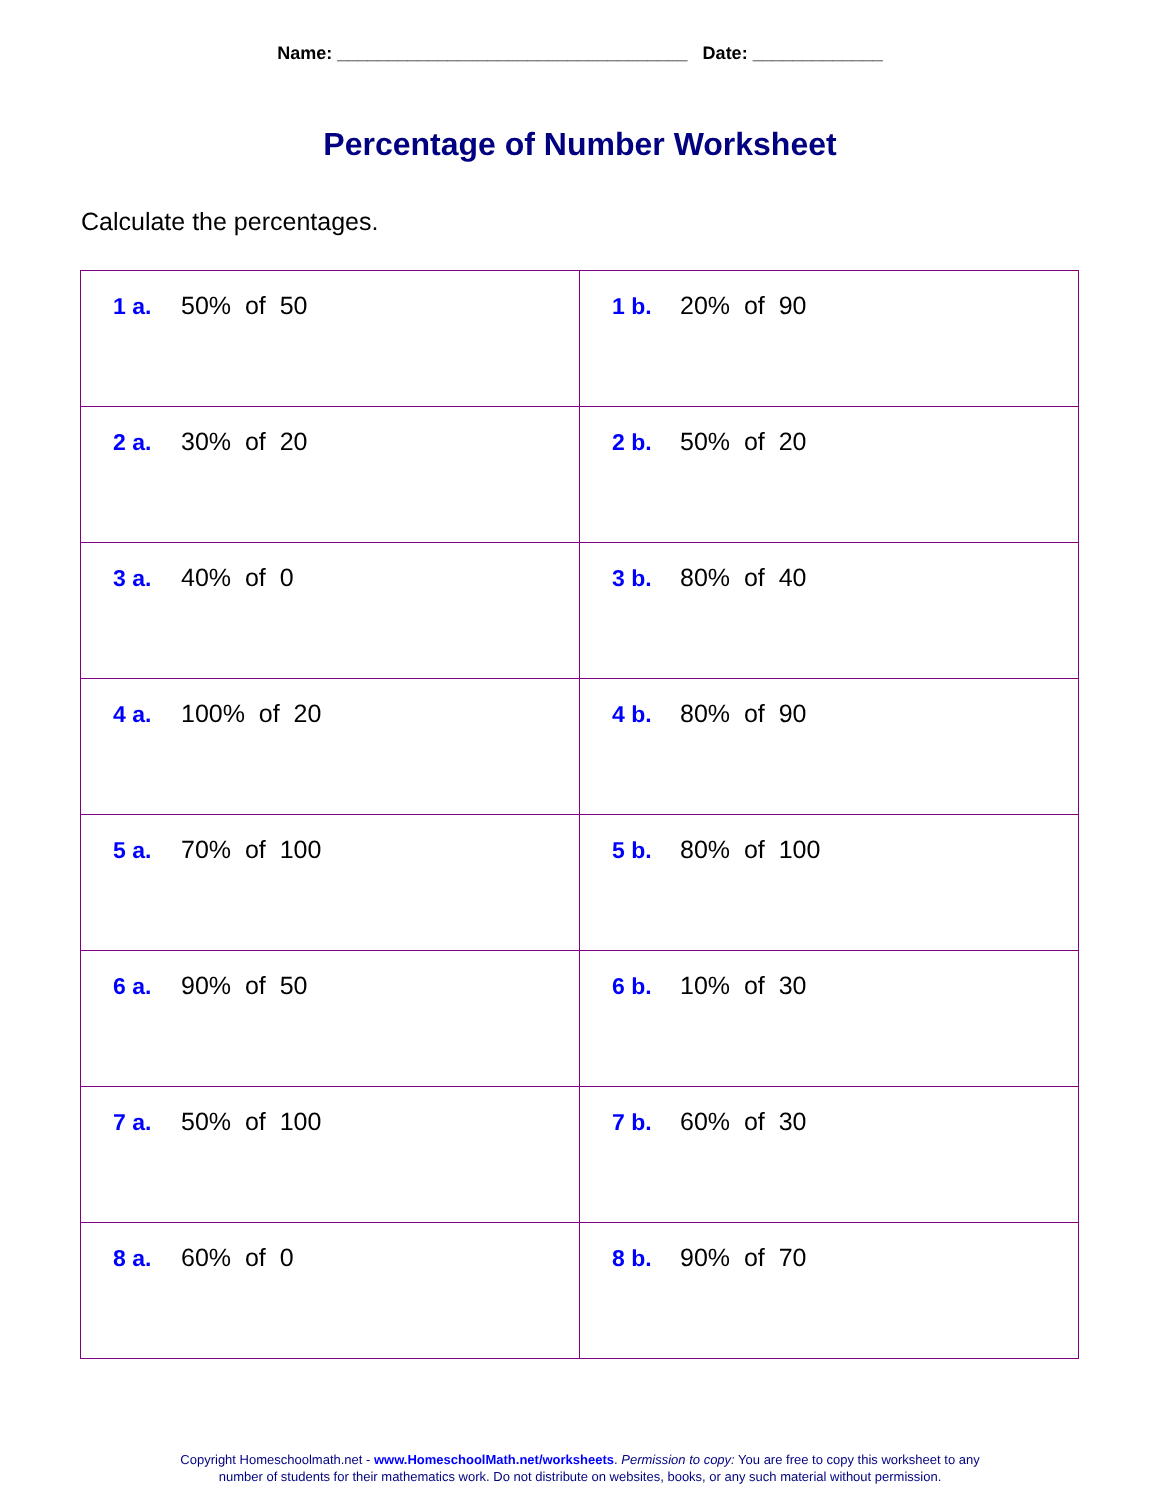Name: ___________________________________ Date: _____________
Percentage of Number Worksheet
Calculate the percentages.
| 1 a. 50% of 50 | 1 b. 20% of 90 |
| 2 a. 30% of 20 | 2 b. 50% of 20 |
| 3 a. 40% of 0 | 3 b. 80% of 40 |
| 4 a. 100% of 20 | 4 b. 80% of 90 |
| 5 a. 70% of 100 | 5 b. 80% of 100 |
| 6 a. 90% of 50 | 6 b. 10% of 30 |
| 7 a. 50% of 100 | 7 b. 60% of 30 |
| 8 a. 60% of 0 | 8 b. 90% of 70 |
Copyright Homeschoolmath.net - www.HomeschoolMath.net/worksheets. Permission to copy: You are free to copy this worksheet to any
number of students for their mathematics work. Do not distribute on websites, books, or any such material without permission.